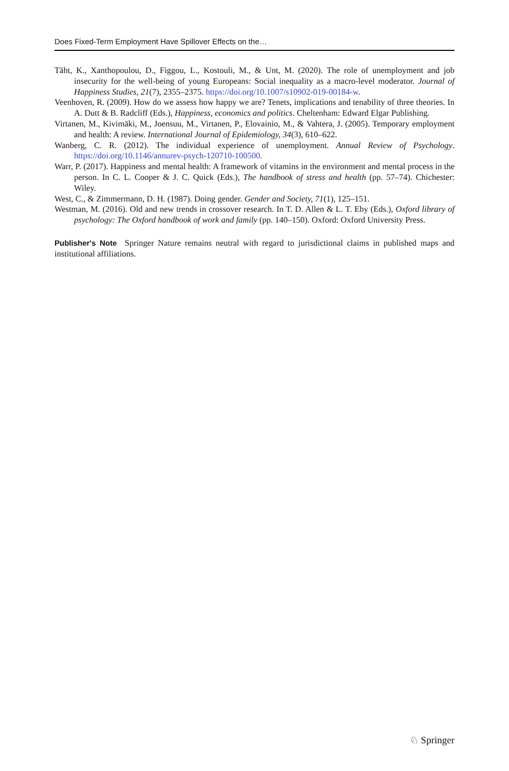Does Fixed-Term Employment Have Spillover Effects on the…
Täht, K., Xanthopoulou, D., Figgou, L., Kostouli, M., & Unt, M. (2020). The role of unemployment and job insecurity for the well-being of young Europeans: Social inequality as a macro-level moderator. Journal of Happiness Studies, 21(7), 2355–2375. https://doi.org/10.1007/s10902-019-00184-w.
Veenhoven, R. (2009). How do we assess how happy we are? Tenets, implications and tenability of three theories. In A. Dutt & B. Radcliff (Eds.), Happiness, economics and politics. Cheltenham: Edward Elgar Publishing.
Virtanen, M., Kivimäki, M., Joensuu, M., Virtanen, P., Elovainio, M., & Vahtera, J. (2005). Temporary employment and health: A review. International Journal of Epidemiology, 34(3), 610–622.
Wanberg, C. R. (2012). The individual experience of unemployment. Annual Review of Psychology. https://doi.org/10.1146/annurev-psych-120710-100500.
Warr, P. (2017). Happiness and mental health: A framework of vitamins in the environment and mental process in the person. In C. L. Cooper & J. C. Quick (Eds.), The handbook of stress and health (pp. 57–74). Chichester: Wiley.
West, C., & Zimmermann, D. H. (1987). Doing gender. Gender and Society, 71(1), 125–151.
Westman, M. (2016). Old and new trends in crossover research. In T. D. Allen & L. T. Eby (Eds.), Oxford library of psychology: The Oxford handbook of work and family (pp. 140–150). Oxford: Oxford University Press.
Publisher's Note Springer Nature remains neutral with regard to jurisdictional claims in published maps and institutional affiliations.
♘ Springer